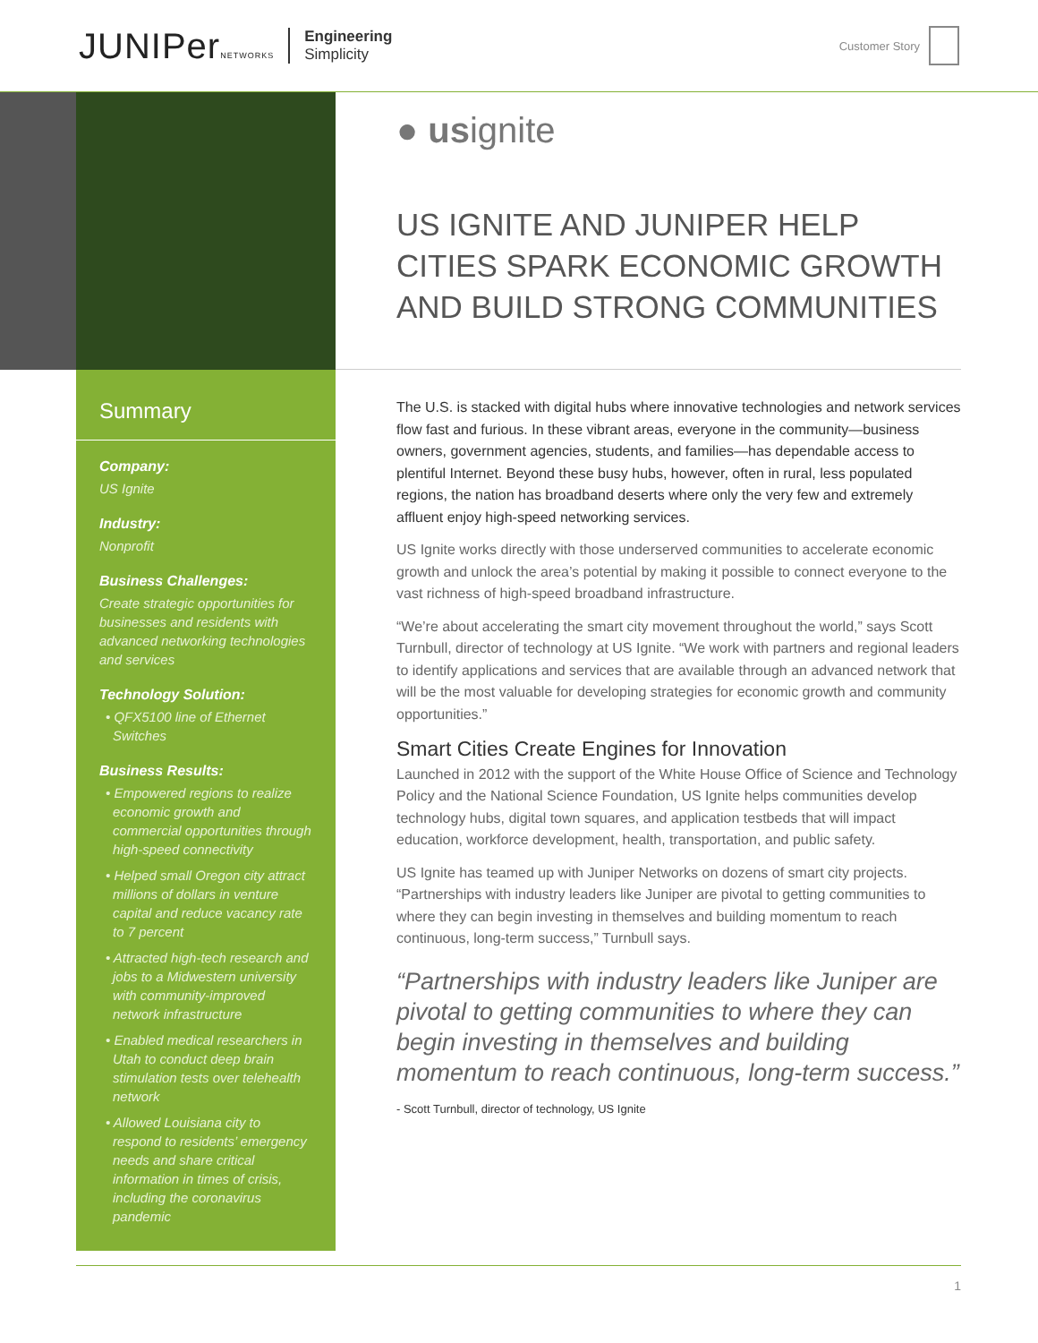JUNIPerNETWORKS
Engineering
Simplicity
Customer Story
● usignite
US IGNITE AND JUNIPER HELP CITIES SPARK ECONOMIC GROWTH AND BUILD STRONG COMMUNITIES
Summary
Company:
US Ignite
Industry:
Nonprofit
Business Challenges:
Create strategic opportunities for businesses and residents with advanced networking technologies and services
Technology Solution:
• QFX5100 line of Ethernet Switches
Business Results:
• Empowered regions to realize economic growth and commercial opportunities through high-speed connectivity
• Helped small Oregon city attract millions of dollars in venture capital and reduce vacancy rate to 7 percent
• Attracted high-tech research and jobs to a Midwestern university with community-improved network infrastructure
• Enabled medical researchers in Utah to conduct deep brain stimulation tests over telehealth network
• Allowed Louisiana city to respond to residents’ emergency needs and share critical information in times of crisis, including the coronavirus pandemic
The U.S. is stacked with digital hubs where innovative technologies and network services flow fast and furious. In these vibrant areas, everyone in the community—business owners, government agencies, students, and families—has dependable access to plentiful Internet. Beyond these busy hubs, however, often in rural, less populated regions, the nation has broadband deserts where only the very few and extremely affluent enjoy high-speed networking services.
US Ignite works directly with those underserved communities to accelerate economic growth and unlock the area’s potential by making it possible to connect everyone to the vast richness of high-speed broadband infrastructure.
“We’re about accelerating the smart city movement throughout the world,” says Scott Turnbull, director of technology at US Ignite. “We work with partners and regional leaders to identify applications and services that are available through an advanced network that will be the most valuable for developing strategies for economic growth and community opportunities.”
Smart Cities Create Engines for Innovation
Launched in 2012 with the support of the White House Office of Science and Technology Policy and the National Science Foundation, US Ignite helps communities develop technology hubs, digital town squares, and application testbeds that will impact education, workforce development, health, transportation, and public safety.
US Ignite has teamed up with Juniper Networks on dozens of smart city projects. “Partnerships with industry leaders like Juniper are pivotal to getting communities to where they can begin investing in themselves and building momentum to reach continuous, long-term success,” Turnbull says.
“Partnerships with industry leaders like Juniper are pivotal to getting communities to where they can begin investing in themselves and building momentum to reach continuous, long-term success.”
- Scott Turnbull, director of technology, US Ignite
1